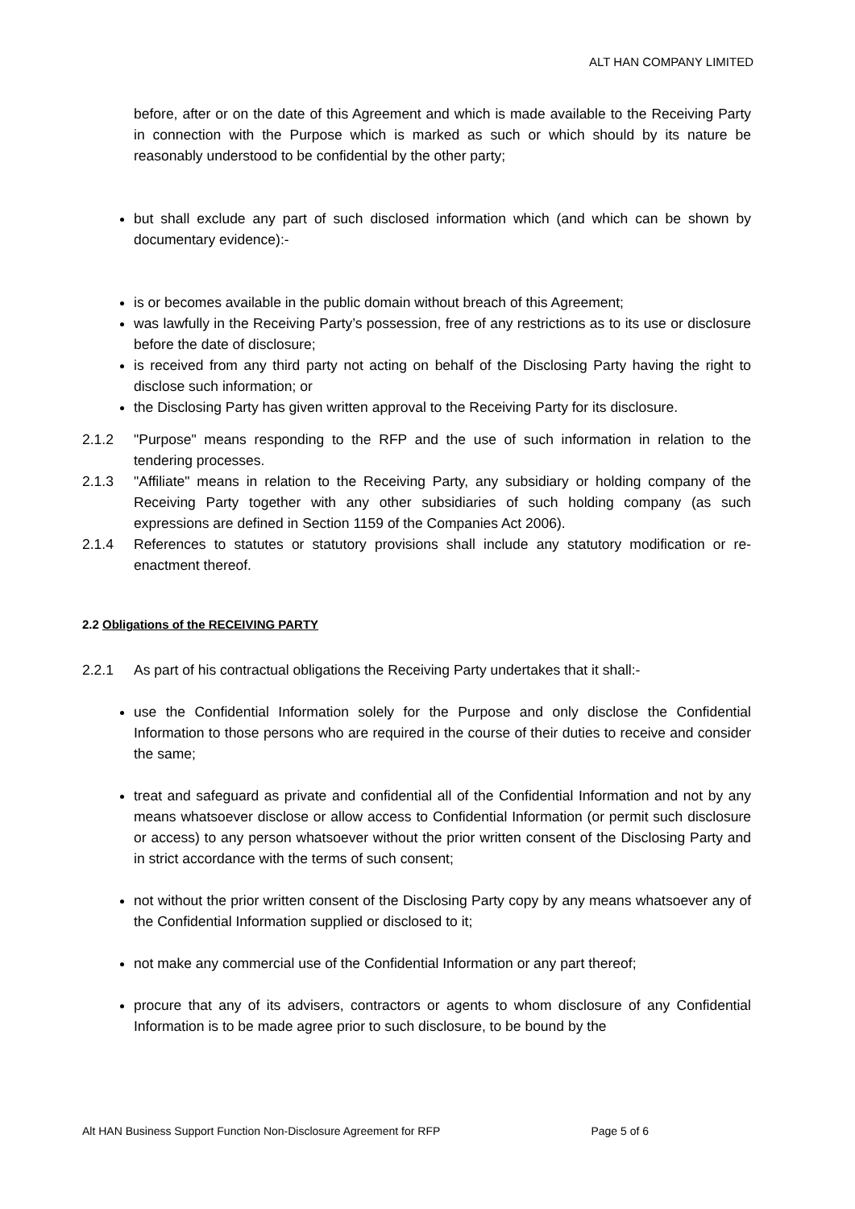ALT HAN COMPANY LIMITED
before, after or on the date of this Agreement and which is made available to the Receiving Party in connection with the Purpose which is marked as such or which should by its nature be reasonably understood to be confidential by the other party;
but shall exclude any part of such disclosed information which (and which can be shown by documentary evidence):-
is or becomes available in the public domain without breach of this Agreement;
was lawfully in the Receiving Party’s possession, free of any restrictions as to its use or disclosure before the date of disclosure;
is received from any third party not acting on behalf of the Disclosing Party having the right to disclose such information; or
the Disclosing Party has given written approval to the Receiving Party for its disclosure.
2.1.2 "Purpose" means responding to the RFP and the use of such information in relation to the tendering processes.
2.1.3 "Affiliate" means in relation to the Receiving Party, any subsidiary or holding company of the Receiving Party together with any other subsidiaries of such holding company (as such expressions are defined in Section 1159 of the Companies Act 2006).
2.1.4 References to statutes or statutory provisions shall include any statutory modification or re-enactment thereof.
2.2 Obligations of the RECEIVING PARTY
2.2.1 As part of his contractual obligations the Receiving Party undertakes that it shall:-
use the Confidential Information solely for the Purpose and only disclose the Confidential Information to those persons who are required in the course of their duties to receive and consider the same;
treat and safeguard as private and confidential all of the Confidential Information and not by any means whatsoever disclose or allow access to Confidential Information (or permit such disclosure or access) to any person whatsoever without the prior written consent of the Disclosing Party and in strict accordance with the terms of such consent;
not without the prior written consent of the Disclosing Party copy by any means whatsoever any of the Confidential Information supplied or disclosed to it;
not make any commercial use of the Confidential Information or any part thereof;
procure that any of its advisers, contractors or agents to whom disclosure of any Confidential Information is to be made agree prior to such disclosure, to be bound by the
Alt HAN Business Support Function Non-Disclosure Agreement for RFP Page 5 of 6